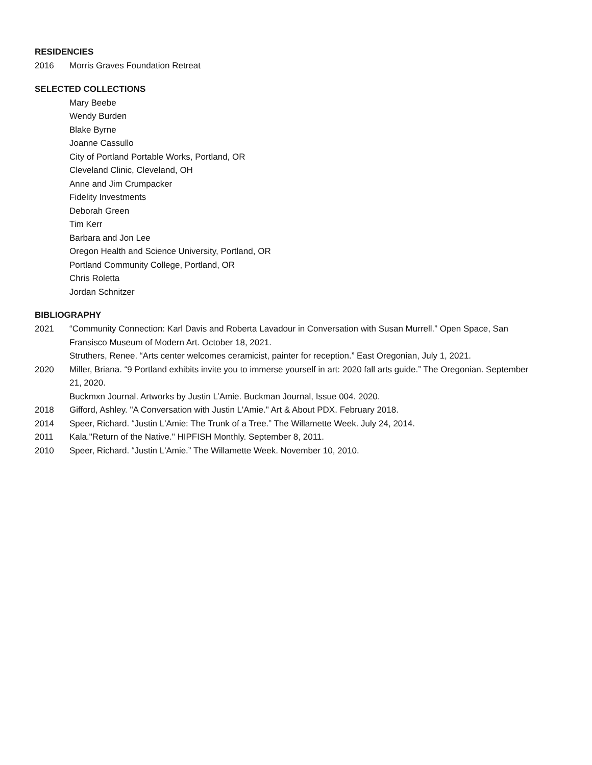RESIDENCIES
2016 Morris Graves Foundation Retreat
SELECTED COLLECTIONS
Mary Beebe
Wendy Burden
Blake Byrne
Joanne Cassullo
City of Portland Portable Works, Portland, OR
Cleveland Clinic, Cleveland, OH
Anne and Jim Crumpacker
Fidelity Investments
Deborah Green
Tim Kerr
Barbara and Jon Lee
Oregon Health and Science University, Portland, OR
Portland Community College, Portland, OR
Chris Roletta
Jordan Schnitzer
BIBLIOGRAPHY
2021 “Community Connection: Karl Davis and Roberta Lavadour in Conversation with Susan Murrell.” Open Space, San Fransisco Museum of Modern Art. October 18, 2021.
Struthers, Renee. “Arts center welcomes ceramicist, painter for reception.” East Oregonian, July 1, 2021.
2020 Miller, Briana. “9 Portland exhibits invite you to immerse yourself in art: 2020 fall arts guide.” The Oregonian. September 21, 2020.
Buckmxn Journal. Artworks by Justin L’Amie. Buckman Journal, Issue 004. 2020.
2018 Gifford, Ashley. "A Conversation with Justin L'Amie." Art & About PDX. February 2018.
2014 Speer, Richard. “Justin L'Amie: The Trunk of a Tree.” The Willamette Week. July 24, 2014.
2011 Kala."Return of the Native." HIPFISH Monthly. September 8, 2011.
2010 Speer, Richard. “Justin L'Amie.” The Willamette Week. November 10, 2010.